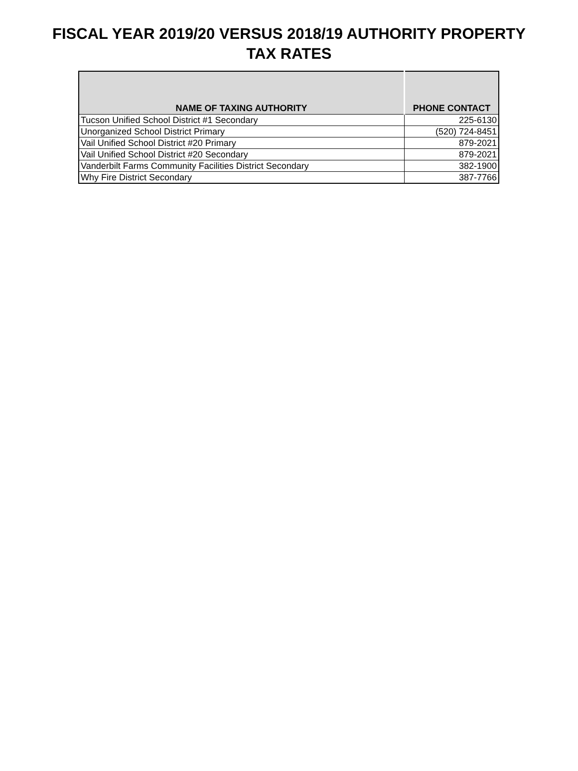FISCAL YEAR 2019/20 VERSUS 2018/19 AUTHORITY PROPERTY
TAX RATES
| NAME OF TAXING AUTHORITY | PHONE CONTACT |
| --- | --- |
| Tucson Unified School District #1 Secondary | 225-6130 |
| Unorganized School District Primary | (520) 724-8451 |
| Vail Unified School District #20 Primary | 879-2021 |
| Vail Unified School District #20 Secondary | 879-2021 |
| Vanderbilt Farms Community Facilities District Secondary | 382-1900 |
| Why Fire District Secondary | 387-7766 |